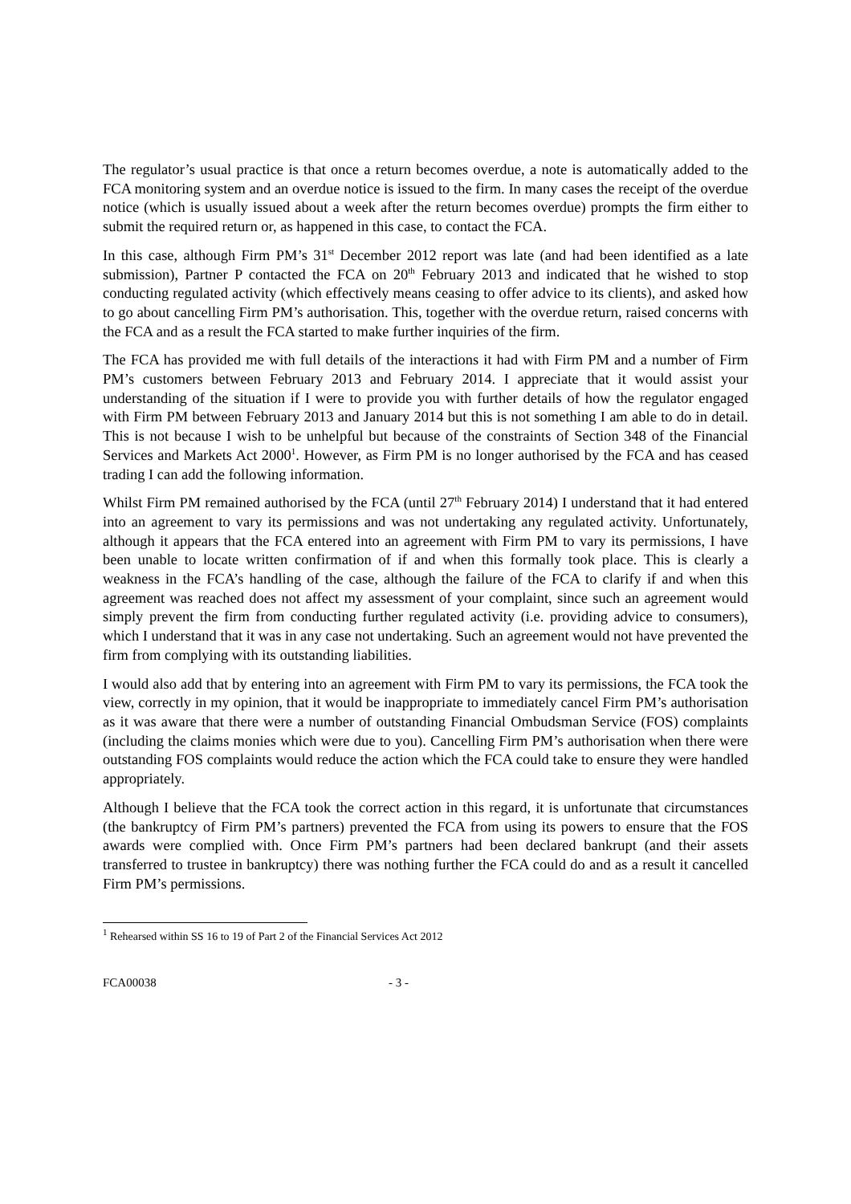The regulator’s usual practice is that once a return becomes overdue, a note is automatically added to the FCA monitoring system and an overdue notice is issued to the firm. In many cases the receipt of the overdue notice (which is usually issued about a week after the return becomes overdue) prompts the firm either to submit the required return or, as happened in this case, to contact the FCA.
In this case, although Firm PM’s 31<sup>st</sup> December 2012 report was late (and had been identified as a late submission), Partner P contacted the FCA on 20<sup>th</sup> February 2013 and indicated that he wished to stop conducting regulated activity (which effectively means ceasing to offer advice to its clients), and asked how to go about cancelling Firm PM’s authorisation. This, together with the overdue return, raised concerns with the FCA and as a result the FCA started to make further inquiries of the firm.
The FCA has provided me with full details of the interactions it had with Firm PM and a number of Firm PM’s customers between February 2013 and February 2014. I appreciate that it would assist your understanding of the situation if I were to provide you with further details of how the regulator engaged with Firm PM between February 2013 and January 2014 but this is not something I am able to do in detail. This is not because I wish to be unhelpful but because of the constraints of Section 348 of the Financial Services and Markets Act 2000<sup>1</sup>. However, as Firm PM is no longer authorised by the FCA and has ceased trading I can add the following information.
Whilst Firm PM remained authorised by the FCA (until 27<sup>th</sup> February 2014) I understand that it had entered into an agreement to vary its permissions and was not undertaking any regulated activity. Unfortunately, although it appears that the FCA entered into an agreement with Firm PM to vary its permissions, I have been unable to locate written confirmation of if and when this formally took place. This is clearly a weakness in the FCA’s handling of the case, although the failure of the FCA to clarify if and when this agreement was reached does not affect my assessment of your complaint, since such an agreement would simply prevent the firm from conducting further regulated activity (i.e. providing advice to consumers), which I understand that it was in any case not undertaking. Such an agreement would not have prevented the firm from complying with its outstanding liabilities.
I would also add that by entering into an agreement with Firm PM to vary its permissions, the FCA took the view, correctly in my opinion, that it would be inappropriate to immediately cancel Firm PM’s authorisation as it was aware that there were a number of outstanding Financial Ombudsman Service (FOS) complaints (including the claims monies which were due to you). Cancelling Firm PM’s authorisation when there were outstanding FOS complaints would reduce the action which the FCA could take to ensure they were handled appropriately.
Although I believe that the FCA took the correct action in this regard, it is unfortunate that circumstances (the bankruptcy of Firm PM’s partners) prevented the FCA from using its powers to ensure that the FOS awards were complied with. Once Firm PM’s partners had been declared bankrupt (and their assets transferred to trustee in bankruptcy) there was nothing further the FCA could do and as a result it cancelled Firm PM’s permissions.
<sup>1</sup> Rehearsed within SS 16 to 19 of Part 2 of the Financial Services Act 2012
FCA00038 - 3 -